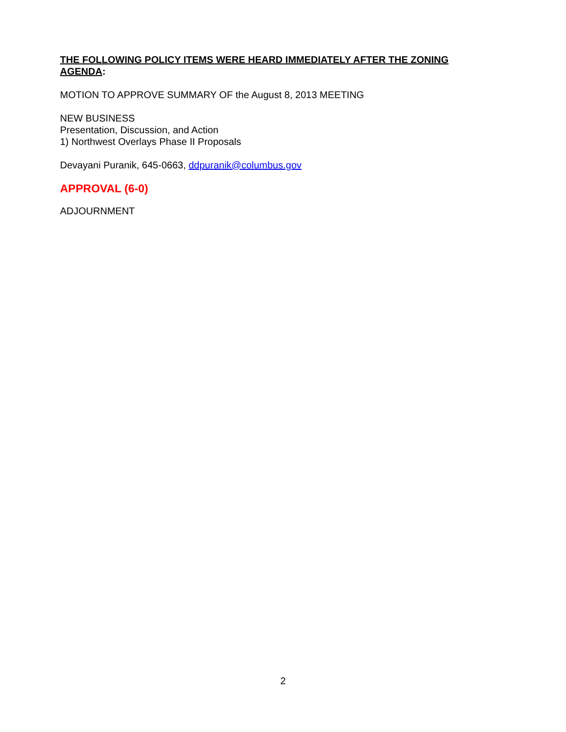THE FOLLOWING POLICY ITEMS WERE HEARD IMMEDIATELY AFTER THE ZONING AGENDA:
MOTION TO APPROVE SUMMARY OF the August 8, 2013 MEETING
NEW BUSINESS
Presentation, Discussion, and Action
1) Northwest Overlays Phase II Proposals
Devayani Puranik, 645-0663, ddpuranik@columbus.gov
APPROVAL (6-0)
ADJOURNMENT
2